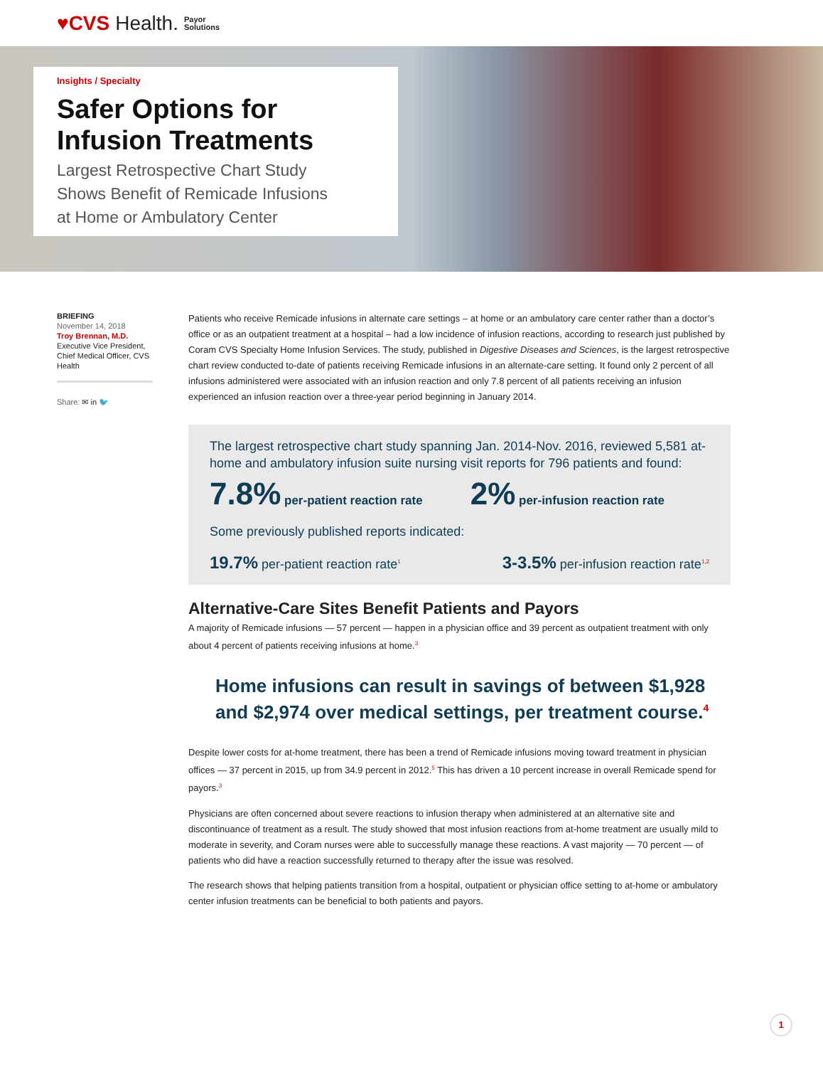♥CVS Health. Payor
Solutions
Insights / Specialty
Safer Options for
Infusion Treatments
Largest Retrospective Chart Study
Shows Benefit of Remicade Infusions
at Home or Ambulatory Center
BRIEFING
November 14, 2018
Troy Brennan, M.D.
Executive Vice President, Chief Medical Officer, CVS Health
Share: ✉ in 🐦
Patients who receive Remicade infusions in alternate care settings – at home or an ambulatory care center rather than a doctor’s office or as an outpatient treatment at a hospital – had a low incidence of infusion reactions, according to research just published by Coram CVS Specialty Home Infusion Services. The study, published in Digestive Diseases and Sciences, is the largest retrospective chart review conducted to-date of patients receiving Remicade infusions in an alternate-care setting. It found only 2 percent of all infusions administered were associated with an infusion reaction and only 7.8 percent of all patients receiving an infusion experienced an infusion reaction over a three-year period beginning in January 2014.
The largest retrospective chart study spanning Jan. 2014-Nov. 2016, reviewed 5,581 at-home and ambulatory infusion suite nursing visit reports for 796 patients and found:
7.8% per-patient reaction rate
2% per-infusion reaction rate
Some previously published reports indicated:
19.7% per-patient reaction rate<sup>1</sup>
3-3.5% per-infusion reaction rate<sup>1,2</sup>
Alternative-Care Sites Benefit Patients and Payors
A majority of Remicade infusions — 57 percent — happen in a physician office and 39 percent as outpatient treatment with only about 4 percent of patients receiving infusions at home.<sup>3</sup>
Home infusions can result in savings of between $1,928 and $2,974 over medical settings, per treatment course.<sup>4</sup>
Despite lower costs for at-home treatment, there has been a trend of Remicade infusions moving toward treatment in physician offices — 37 percent in 2015, up from 34.9 percent in 2012.<sup>5</sup> This has driven a 10 percent increase in overall Remicade spend for payors.<sup>3</sup>
Physicians are often concerned about severe reactions to infusion therapy when administered at an alternative site and discontinuance of treatment as a result. The study showed that most infusion reactions from at-home treatment are usually mild to moderate in severity, and Coram nurses were able to successfully manage these reactions. A vast majority — 70 percent — of patients who did have a reaction successfully returned to therapy after the issue was resolved.
The research shows that helping patients transition from a hospital, outpatient or physician office setting to at-home or ambulatory center infusion treatments can be beneficial to both patients and payors.
1